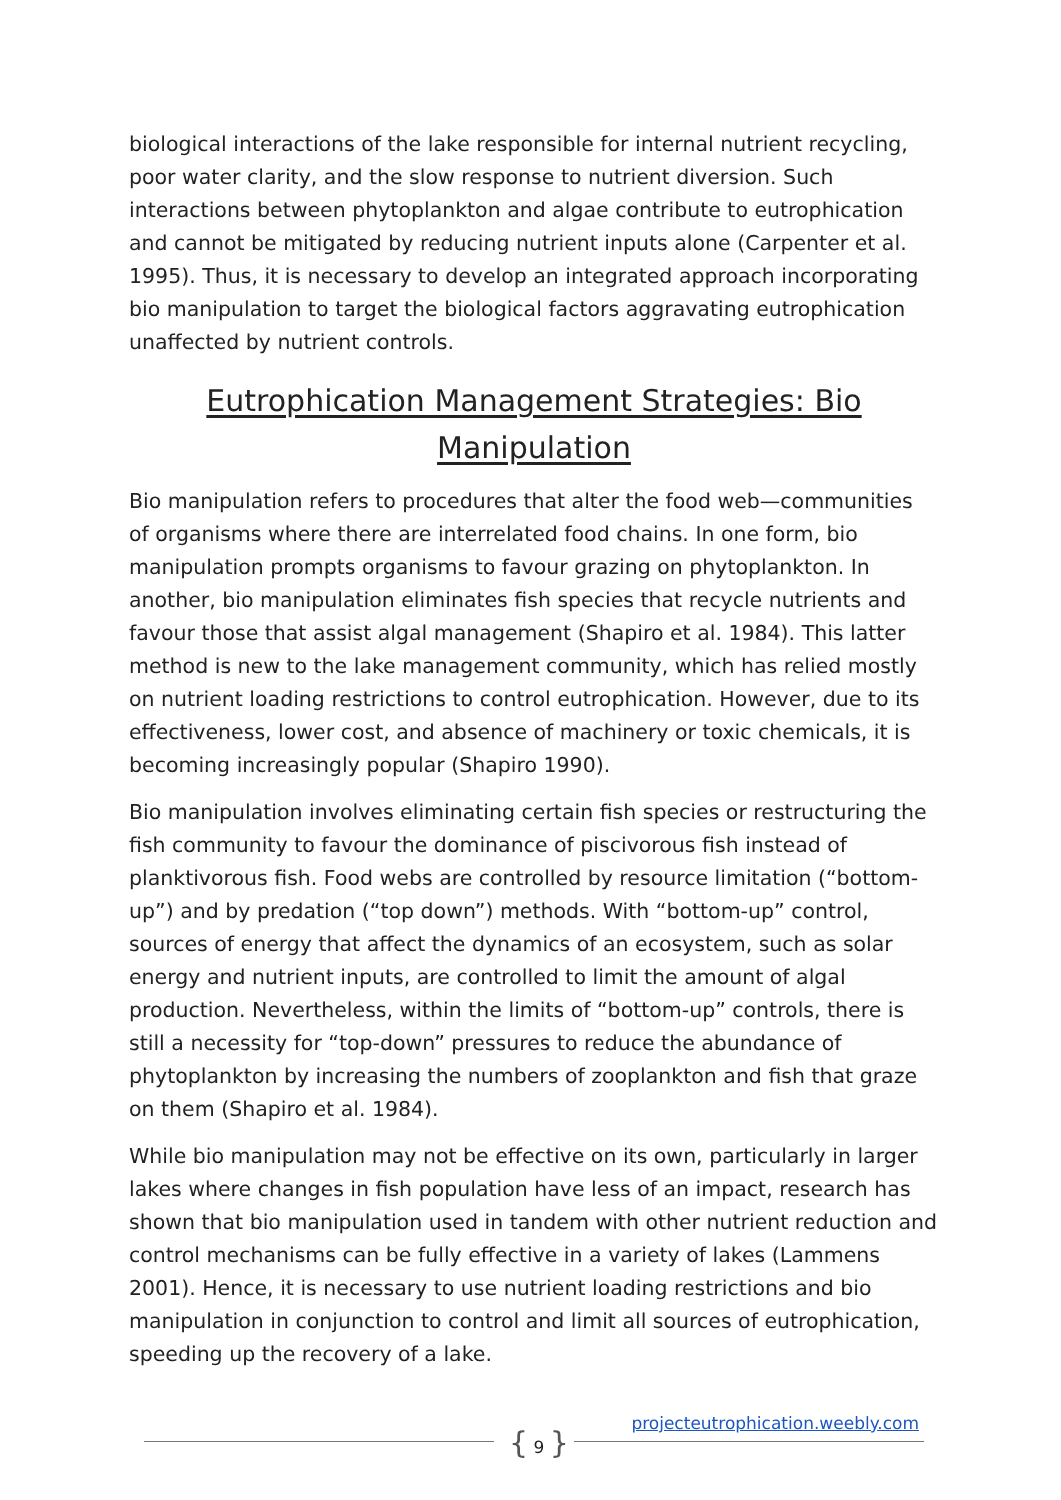biological interactions of the lake responsible for internal nutrient recycling, poor water clarity, and the slow response to nutrient diversion. Such interactions between phytoplankton and algae contribute to eutrophication and cannot be mitigated by reducing nutrient inputs alone (Carpenter et al. 1995). Thus, it is necessary to develop an integrated approach incorporating bio manipulation to target the biological factors aggravating eutrophication unaffected by nutrient controls.
Eutrophication Management Strategies: Bio Manipulation
Bio manipulation refers to procedures that alter the food web—communities of organisms where there are interrelated food chains. In one form, bio manipulation prompts organisms to favour grazing on phytoplankton. In another, bio manipulation eliminates fish species that recycle nutrients and favour those that assist algal management (Shapiro et al. 1984). This latter method is new to the lake management community, which has relied mostly on nutrient loading restrictions to control eutrophication. However, due to its effectiveness, lower cost, and absence of machinery or toxic chemicals, it is becoming increasingly popular (Shapiro 1990).
Bio manipulation involves eliminating certain fish species or restructuring the fish community to favour the dominance of piscivorous fish instead of planktivorous fish. Food webs are controlled by resource limitation (“bottom-up”) and by predation (“top down”) methods. With “bottom-up” control, sources of energy that affect the dynamics of an ecosystem, such as solar energy and nutrient inputs, are controlled to limit the amount of algal production. Nevertheless, within the limits of “bottom-up” controls, there is still a necessity for “top-down” pressures to reduce the abundance of phytoplankton by increasing the numbers of zooplankton and fish that graze on them (Shapiro et al. 1984).
While bio manipulation may not be effective on its own, particularly in larger lakes where changes in fish population have less of an impact, research has shown that bio manipulation used in tandem with other nutrient reduction and control mechanisms can be fully effective in a variety of lakes (Lammens 2001). Hence, it is necessary to use nutrient loading restrictions and bio manipulation in conjunction to control and limit all sources of eutrophication, speeding up the recovery of a lake.
projecteutrophication.weebly.com
{ 9 }